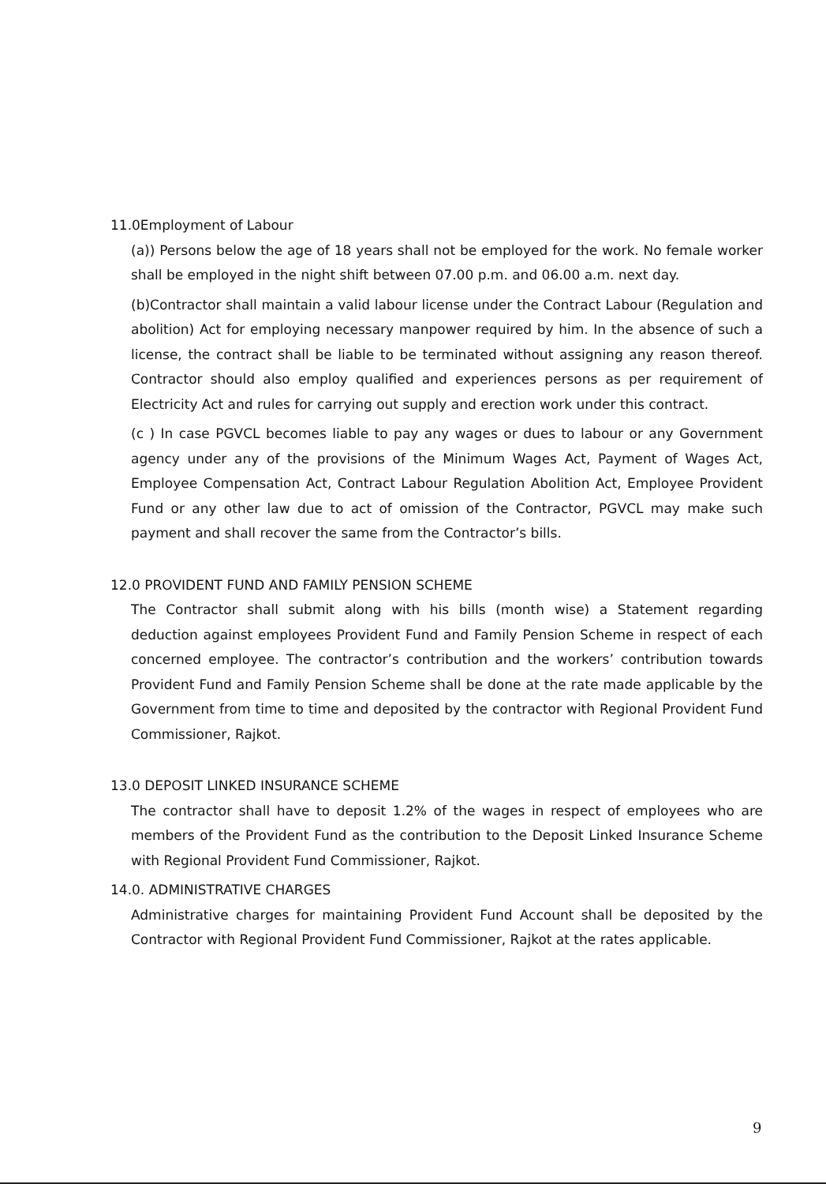11.0Employment of Labour
(a)) Persons below the age of 18 years shall not be employed for the work. No female worker shall be employed in the night shift between 07.00 p.m. and 06.00 a.m. next day.
(b)Contractor shall maintain a valid labour license under the Contract Labour (Regulation and abolition) Act for employing necessary manpower required by him. In the absence of such a license, the contract shall be liable to be terminated without assigning any reason thereof. Contractor should also employ qualified and experiences persons as per requirement of Electricity Act and rules for carrying out supply and erection work under this contract.
(c ) In case PGVCL becomes liable to pay any wages or dues to labour or any Government agency under any of the provisions of the Minimum Wages Act, Payment of Wages Act, Employee Compensation Act, Contract Labour Regulation Abolition Act, Employee Provident Fund or any other law due to act of omission of the Contractor, PGVCL may make such payment and shall recover the same from the Contractor’s bills.
12.0 PROVIDENT FUND AND FAMILY PENSION SCHEME
The Contractor shall submit along with his bills (month wise) a Statement regarding deduction against employees Provident Fund and Family Pension Scheme in respect of each concerned employee. The contractor’s contribution and the workers’ contribution towards Provident Fund and Family Pension Scheme shall be done at the rate made applicable by the Government from time to time and deposited by the contractor with Regional Provident Fund Commissioner, Rajkot.
13.0 DEPOSIT LINKED INSURANCE SCHEME
The contractor shall have to deposit 1.2% of the wages in respect of employees who are members of the Provident Fund as the contribution to the Deposit Linked Insurance Scheme with Regional Provident Fund Commissioner, Rajkot.
14.0. ADMINISTRATIVE CHARGES
Administrative charges for maintaining Provident Fund Account shall be deposited by the Contractor with Regional Provident Fund Commissioner, Rajkot at the rates applicable.
9